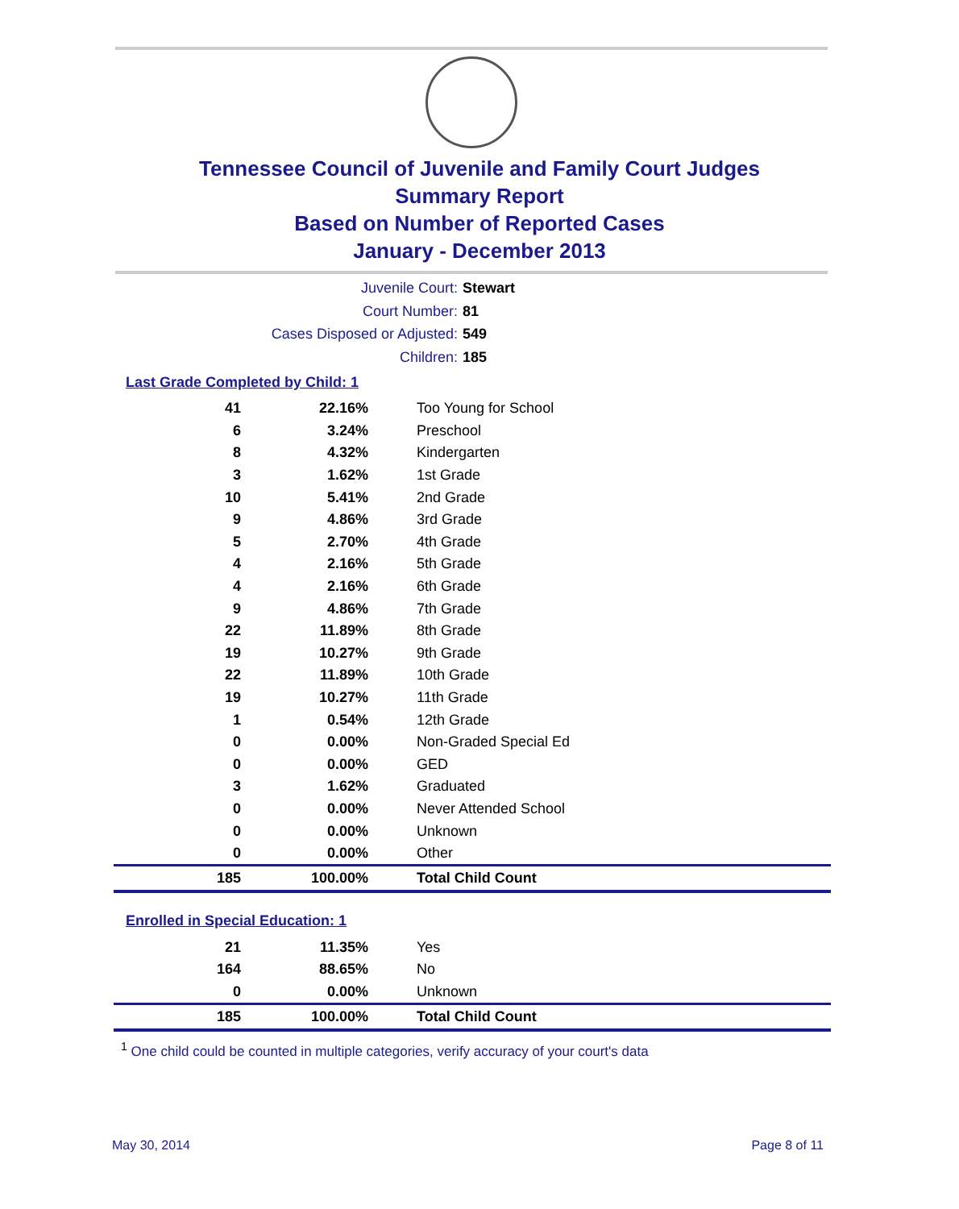Tennessee Council of Juvenile and Family Court Judges
Summary Report
Based on Number of Reported Cases
January - December 2013
Juvenile Court: Stewart
Court Number: 81
Cases Disposed or Adjusted: 549
Children: 185
Last Grade Completed by Child: 1
| 41 | 22.16% | Too Young for School |
| 6 | 3.24% | Preschool |
| 8 | 4.32% | Kindergarten |
| 3 | 1.62% | 1st Grade |
| 10 | 5.41% | 2nd Grade |
| 9 | 4.86% | 3rd Grade |
| 5 | 2.70% | 4th Grade |
| 4 | 2.16% | 5th Grade |
| 4 | 2.16% | 6th Grade |
| 9 | 4.86% | 7th Grade |
| 22 | 11.89% | 8th Grade |
| 19 | 10.27% | 9th Grade |
| 22 | 11.89% | 10th Grade |
| 19 | 10.27% | 11th Grade |
| 1 | 0.54% | 12th Grade |
| 0 | 0.00% | Non-Graded Special Ed |
| 0 | 0.00% | GED |
| 3 | 1.62% | Graduated |
| 0 | 0.00% | Never Attended School |
| 0 | 0.00% | Unknown |
| 0 | 0.00% | Other |
| 185 | 100.00% | Total Child Count |
Enrolled in Special Education: 1
| 21 | 11.35% | Yes |
| 164 | 88.65% | No |
| 0 | 0.00% | Unknown |
| 185 | 100.00% | Total Child Count |
<sup>1</sup> One child could be counted in multiple categories, verify accuracy of your court's data
May 30, 2014 Page 8 of 11